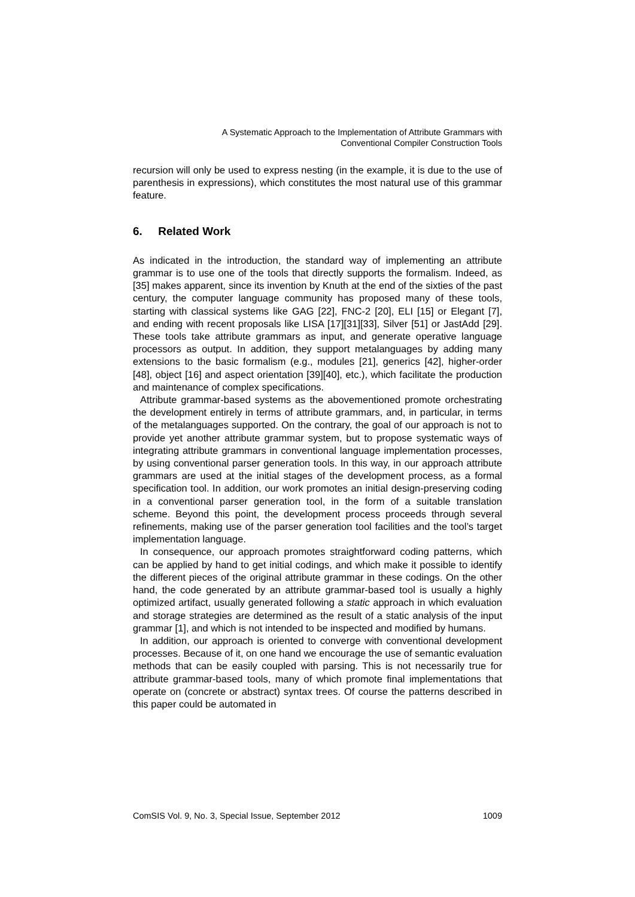A Systematic Approach to the Implementation of Attribute Grammars with
Conventional Compiler Construction Tools
recursion will only be used to express nesting (in the example, it is due to the use of parenthesis in expressions), which constitutes the most natural use of this grammar feature.
6. Related Work
As indicated in the introduction, the standard way of implementing an attribute grammar is to use one of the tools that directly supports the formalism. Indeed, as [35] makes apparent, since its invention by Knuth at the end of the sixties of the past century, the computer language community has proposed many of these tools, starting with classical systems like GAG [22], FNC-2 [20], ELI [15] or Elegant [7], and ending with recent proposals like LISA [17][31][33], Silver [51] or JastAdd [29]. These tools take attribute grammars as input, and generate operative language processors as output. In addition, they support metalanguages by adding many extensions to the basic formalism (e.g., modules [21], generics [42], higher-order [48], object [16] and aspect orientation [39][40], etc.), which facilitate the production and maintenance of complex specifications.
Attribute grammar-based systems as the abovementioned promote orchestrating the development entirely in terms of attribute grammars, and, in particular, in terms of the metalanguages supported. On the contrary, the goal of our approach is not to provide yet another attribute grammar system, but to propose systematic ways of integrating attribute grammars in conventional language implementation processes, by using conventional parser generation tools. In this way, in our approach attribute grammars are used at the initial stages of the development process, as a formal specification tool. In addition, our work promotes an initial design-preserving coding in a conventional parser generation tool, in the form of a suitable translation scheme. Beyond this point, the development process proceeds through several refinements, making use of the parser generation tool facilities and the tool’s target implementation language.
In consequence, our approach promotes straightforward coding patterns, which can be applied by hand to get initial codings, and which make it possible to identify the different pieces of the original attribute grammar in these codings. On the other hand, the code generated by an attribute grammar-based tool is usually a highly optimized artifact, usually generated following a static approach in which evaluation and storage strategies are determined as the result of a static analysis of the input grammar [1], and which is not intended to be inspected and modified by humans.
In addition, our approach is oriented to converge with conventional development processes. Because of it, on one hand we encourage the use of semantic evaluation methods that can be easily coupled with parsing. This is not necessarily true for attribute grammar-based tools, many of which promote final implementations that operate on (concrete or abstract) syntax trees. Of course the patterns described in this paper could be automated in
ComSIS Vol. 9, No. 3, Special Issue, September 2012 1009